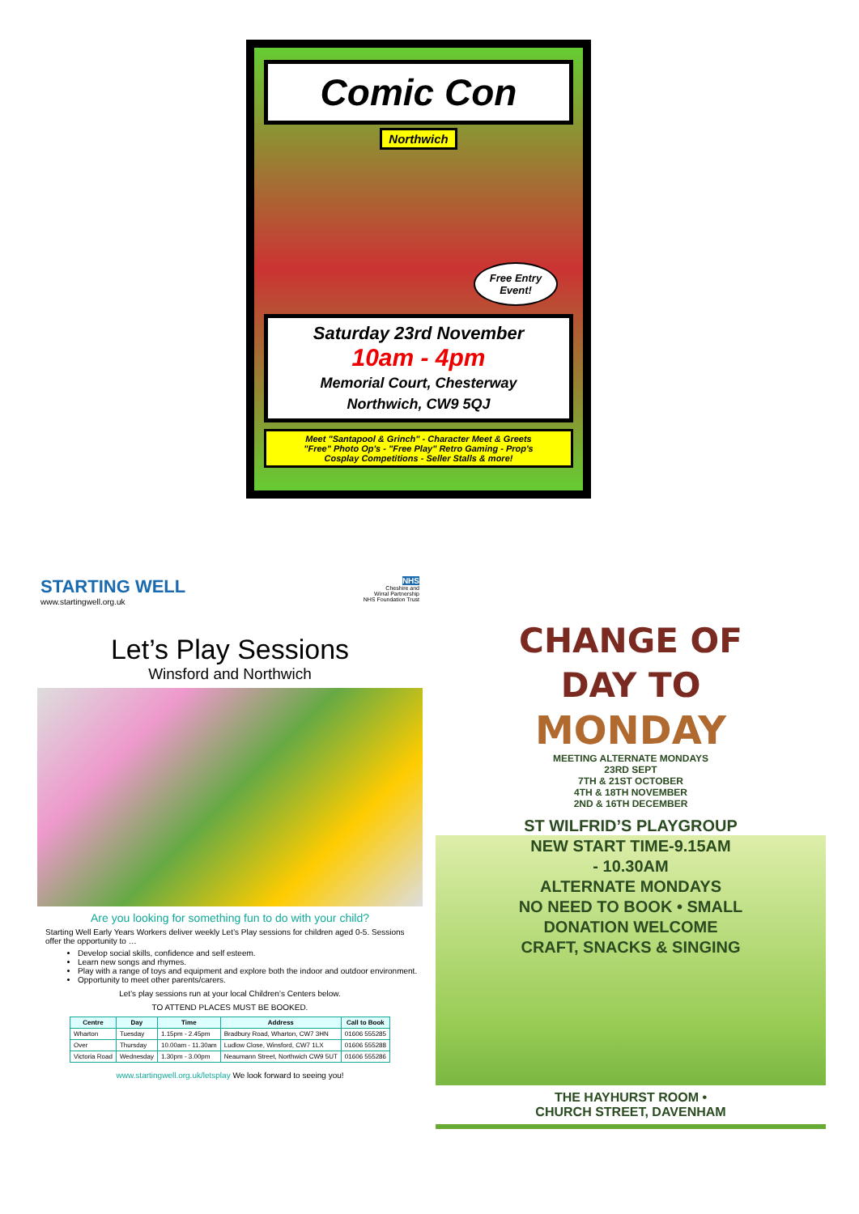Comic Con
Northwich
Free Entry
Event!
Saturday 23rd November
10am - 4pm
Memorial Court, Chesterway
Northwich, CW9 5QJ
Meet "Santapool & Grinch" - Character Meet & Greets
"Free" Photo Op's - "Free Play" Retro Gaming - Prop's
Cosplay Competitions - Seller Stalls & more!
STARTING WELL
www.startingwell.org.uk
NHS
Cheshire and
Wirral Partnership
NHS Foundation Trust
Let’s Play Sessions
Winsford and Northwich
Are you looking for something fun to do with your child?
Starting Well Early Years Workers deliver weekly Let’s Play sessions for children aged 0-5. Sessions offer the opportunity to …
Develop social skills, confidence and self esteem.
Learn new songs and rhymes.
Play with a range of toys and equipment and explore both the indoor and outdoor environment.
Opportunity to meet other parents/carers.
Let’s play sessions run at your local Children’s Centers below.
TO ATTEND PLACES MUST BE BOOKED.
| Centre | Day | Time | Address | Call to Book |
| --- | --- | --- | --- | --- |
| Wharton | Tuesday | 1.15pm - 2.45pm | Bradbury Road, Wharton, CW7 3HN | 01606 555285 |
| Over | Thursday | 10.00am - 11.30am | Ludlow Close, Winsford, CW7 1LX | 01606 555288 |
| Victoria Road | Wednesday | 1.30pm - 3.00pm | Neaumann Street, Northwich CW9 5UT | 01606 555286 |
www.startingwell.org.uk/letsplay We look forward to seeing you!
CHANGE OF
DAY TO
MONDAY
MEETING ALTERNATE MONDAYS
23RD SEPT
7TH & 21ST OCTOBER
4TH & 18TH NOVEMBER
2ND & 16TH DECEMBER
ST WILFRID’S PLAYGROUP
NEW START TIME-9.15AM
- 10.30AM
ALTERNATE MONDAYS
NO NEED TO BOOK • SMALL
DONATION WELCOME
CRAFT, SNACKS & SINGING
THE HAYHURST ROOM •
CHURCH STREET, DAVENHAM